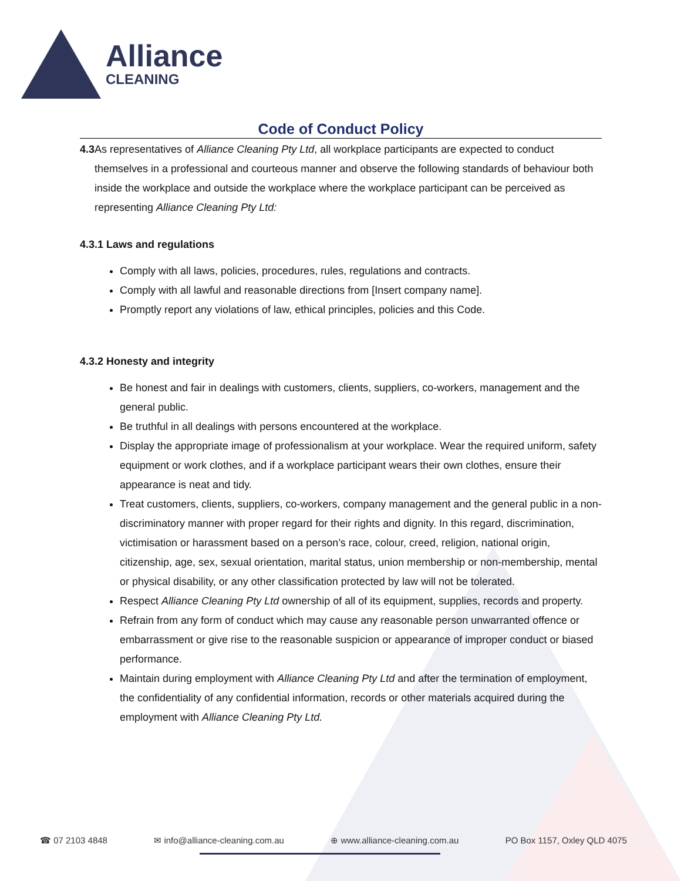Alliance
CLEANING
Code of Conduct Policy
4.3 As representatives of Alliance Cleaning Pty Ltd, all workplace participants are expected to conduct themselves in a professional and courteous manner and observe the following standards of behaviour both inside the workplace and outside the workplace where the workplace participant can be perceived as representing Alliance Cleaning Pty Ltd:
4.3.1 Laws and regulations
Comply with all laws, policies, procedures, rules, regulations and contracts.
Comply with all lawful and reasonable directions from [Insert company name].
Promptly report any violations of law, ethical principles, policies and this Code.
4.3.2 Honesty and integrity
Be honest and fair in dealings with customers, clients, suppliers, co-workers, management and the general public.
Be truthful in all dealings with persons encountered at the workplace.
Display the appropriate image of professionalism at your workplace. Wear the required uniform, safety equipment or work clothes, and if a workplace participant wears their own clothes, ensure their appearance is neat and tidy.
Treat customers, clients, suppliers, co-workers, company management and the general public in a non-discriminatory manner with proper regard for their rights and dignity. In this regard, discrimination, victimisation or harassment based on a person’s race, colour, creed, religion, national origin, citizenship, age, sex, sexual orientation, marital status, union membership or non-membership, mental or physical disability, or any other classification protected by law will not be tolerated.
Respect Alliance Cleaning Pty Ltd ownership of all of its equipment, supplies, records and property.
Refrain from any form of conduct which may cause any reasonable person unwarranted offence or embarrassment or give rise to the reasonable suspicion or appearance of improper conduct or biased performance.
Maintain during employment with Alliance Cleaning Pty Ltd and after the termination of employment, the confidentiality of any confidential information, records or other materials acquired during the employment with Alliance Cleaning Pty Ltd.
☎ 07 2103 4848 ✉ info@alliance-cleaning.com.au ⊕ www.alliance-cleaning.com.au PO Box 1157, Oxley QLD 4075